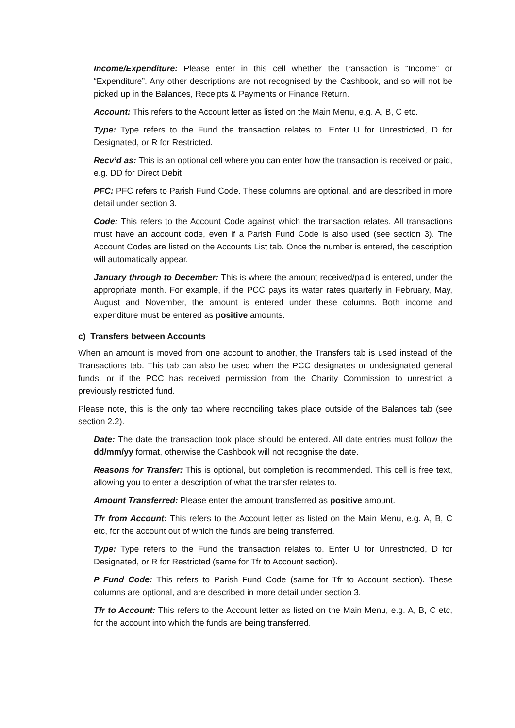Income/Expenditure: Please enter in this cell whether the transaction is “Income” or “Expenditure”. Any other descriptions are not recognised by the Cashbook, and so will not be picked up in the Balances, Receipts & Payments or Finance Return.
Account: This refers to the Account letter as listed on the Main Menu, e.g. A, B, C etc.
Type: Type refers to the Fund the transaction relates to. Enter U for Unrestricted, D for Designated, or R for Restricted.
Recv’d as: This is an optional cell where you can enter how the transaction is received or paid, e.g. DD for Direct Debit
PFC: PFC refers to Parish Fund Code. These columns are optional, and are described in more detail under section 3.
Code: This refers to the Account Code against which the transaction relates. All transactions must have an account code, even if a Parish Fund Code is also used (see section 3). The Account Codes are listed on the Accounts List tab. Once the number is entered, the description will automatically appear.
January through to December: This is where the amount received/paid is entered, under the appropriate month. For example, if the PCC pays its water rates quarterly in February, May, August and November, the amount is entered under these columns. Both income and expenditure must be entered as positive amounts.
c) Transfers between Accounts
When an amount is moved from one account to another, the Transfers tab is used instead of the Transactions tab. This tab can also be used when the PCC designates or undesignated general funds, or if the PCC has received permission from the Charity Commission to unrestrict a previously restricted fund.
Please note, this is the only tab where reconciling takes place outside of the Balances tab (see section 2.2).
Date: The date the transaction took place should be entered. All date entries must follow the dd/mm/yy format, otherwise the Cashbook will not recognise the date.
Reasons for Transfer: This is optional, but completion is recommended. This cell is free text, allowing you to enter a description of what the transfer relates to.
Amount Transferred: Please enter the amount transferred as positive amount.
Tfr from Account: This refers to the Account letter as listed on the Main Menu, e.g. A, B, C etc, for the account out of which the funds are being transferred.
Type: Type refers to the Fund the transaction relates to. Enter U for Unrestricted, D for Designated, or R for Restricted (same for Tfr to Account section).
P Fund Code: This refers to Parish Fund Code (same for Tfr to Account section). These columns are optional, and are described in more detail under section 3.
Tfr to Account: This refers to the Account letter as listed on the Main Menu, e.g. A, B, C etc, for the account into which the funds are being transferred.